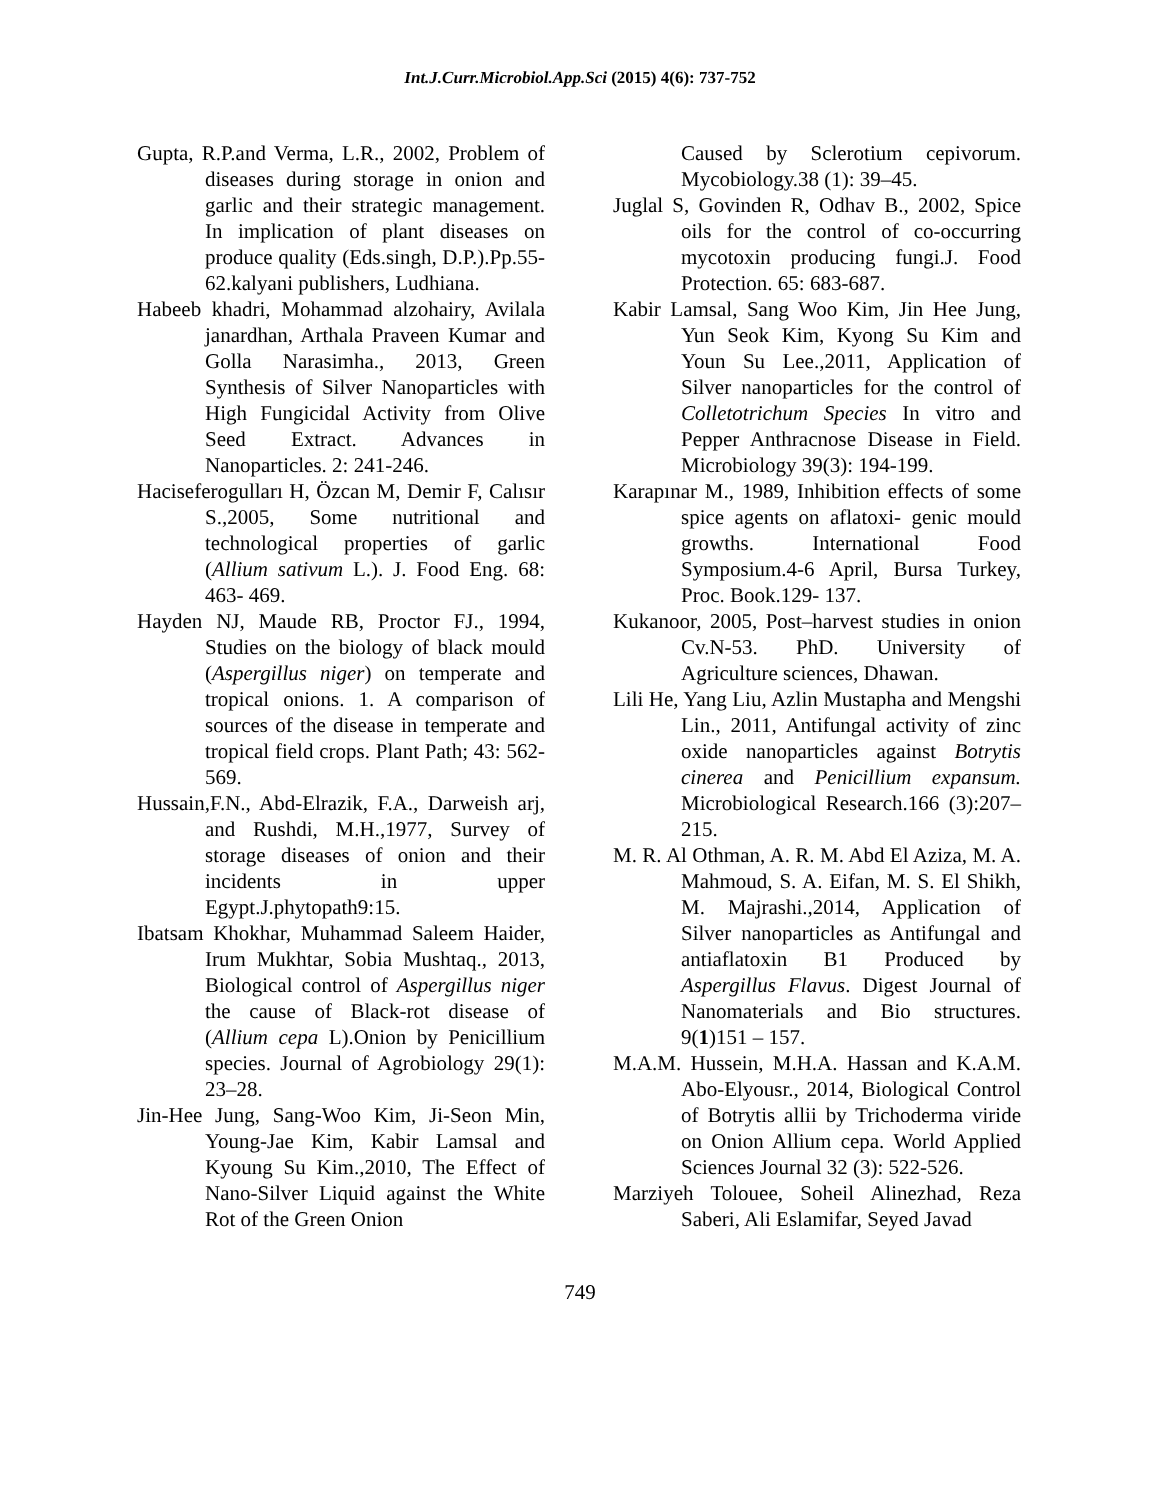Int.J.Curr.Microbiol.App.Sci (2015) 4(6): 737-752
Gupta, R.P.and Verma, L.R., 2002, Problem of diseases during storage in onion and garlic and their strategic management. In implication of plant diseases on produce quality (Eds.singh, D.P.).Pp.55-62.kalyani publishers, Ludhiana.
Habeeb khadri, Mohammad alzohairy, Avilala janardhan, Arthala Praveen Kumar and Golla Narasimha., 2013, Green Synthesis of Silver Nanoparticles with High Fungicidal Activity from Olive Seed Extract. Advances in Nanoparticles. 2: 241-246.
Haciseferogulları H, Özcan M, Demir F, Calısır S.,2005, Some nutritional and technological properties of garlic (Allium sativum L.). J. Food Eng. 68: 463- 469.
Hayden NJ, Maude RB, Proctor FJ., 1994, Studies on the biology of black mould (Aspergillus niger) on temperate and tropical onions. 1. A comparison of sources of the disease in temperate and tropical field crops. Plant Path; 43: 562-569.
Hussain,F.N., Abd-Elrazik, F.A., Darweish arj, and Rushdi, M.H.,1977, Survey of storage diseases of onion and their incidents in upper Egypt.J.phytopath9:15.
Ibatsam Khokhar, Muhammad Saleem Haider, Irum Mukhtar, Sobia Mushtaq., 2013, Biological control of Aspergillus niger the cause of Black-rot disease of (Allium cepa L).Onion by Penicillium species. Journal of Agrobiology 29(1): 23–28.
Jin-Hee Jung, Sang-Woo Kim, Ji-Seon Min, Young-Jae Kim, Kabir Lamsal and Kyoung Su Kim.,2010, The Effect of Nano-Silver Liquid against the White Rot of the Green Onion
Caused by Sclerotium cepivorum. Mycobiology.38 (1): 39–45.
Juglal S, Govinden R, Odhav B., 2002, Spice oils for the control of co-occurring mycotoxin producing fungi.J. Food Protection. 65: 683-687.
Kabir Lamsal, Sang Woo Kim, Jin Hee Jung, Yun Seok Kim, Kyong Su Kim and Youn Su Lee.,2011, Application of Silver nanoparticles for the control of Colletotrichum Species In vitro and Pepper Anthracnose Disease in Field. Microbiology 39(3): 194-199.
Karapınar M., 1989, Inhibition effects of some spice agents on aflatoxi- genic mould growths. International Food Symposium.4-6 April, Bursa Turkey, Proc. Book.129- 137.
Kukanoor, 2005, Post–harvest studies in onion Cv.N-53. PhD. University of Agriculture sciences, Dhawan.
Lili He, Yang Liu, Azlin Mustapha and Mengshi Lin., 2011, Antifungal activity of zinc oxide nanoparticles against Botrytis cinerea and Penicillium expansum. Microbiological Research.166 (3):207–215.
M. R. Al Othman, A. R. M. Abd El Aziza, M. A. Mahmoud, S. A. Eifan, M. S. El Shikh, M. Majrashi.,2014, Application of Silver nanoparticles as Antifungal and antiaflatoxin B1 Produced by Aspergillus Flavus. Digest Journal of Nanomaterials and Bio structures. 9(1)151 – 157.
M.A.M. Hussein, M.H.A. Hassan and K.A.M. Abo-Elyousr., 2014, Biological Control of Botrytis allii by Trichoderma viride on Onion Allium cepa. World Applied Sciences Journal 32 (3): 522-526.
Marziyeh Tolouee, Soheil Alinezhad, Reza Saberi, Ali Eslamifar, Seyed Javad
749